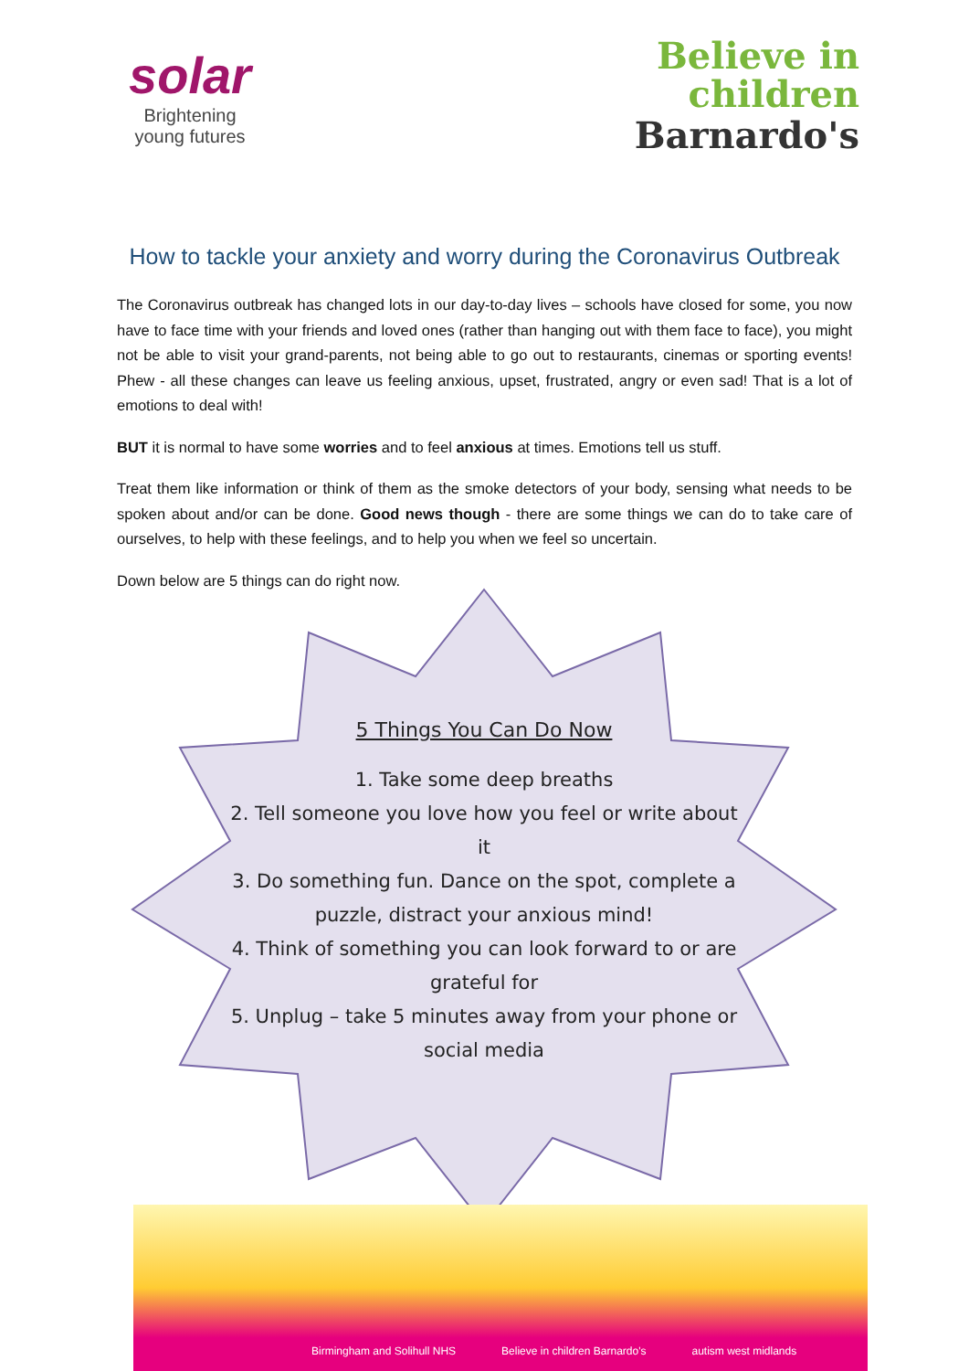solar
Brightening
young futures
Believe in
children
Barnardo's
How to tackle your anxiety and worry during the Coronavirus Outbreak
The Coronavirus outbreak has changed lots in our day-to-day lives – schools have closed for some, you now have to face time with your friends and loved ones (rather than hanging out with them face to face), you might not be able to visit your grand-parents, not being able to go out to restaurants, cinemas or sporting events! Phew - all these changes can leave us feeling anxious, upset, frustrated, angry or even sad! That is a lot of emotions to deal with!
BUT it is normal to have some worries and to feel anxious at times. Emotions tell us stuff.
Treat them like information or think of them as the smoke detectors of your body, sensing what needs to be spoken about and/or can be done. Good news though - there are some things we can do to take care of ourselves, to help with these feelings, and to help you when we feel so uncertain.
Down below are 5 things can do right now.
5 Things You Can Do Now
1. Take some deep breaths
2. Tell someone you love how you feel or write about it
3. Do something fun. Dance on the spot, complete a puzzle, distract your anxious mind!
4. Think of something you can look forward to or are grateful for
5. Unplug – take 5 minutes away from your phone or social media
Birmingham and Solihull NHS Believe in children Barnardo's autism west midlands